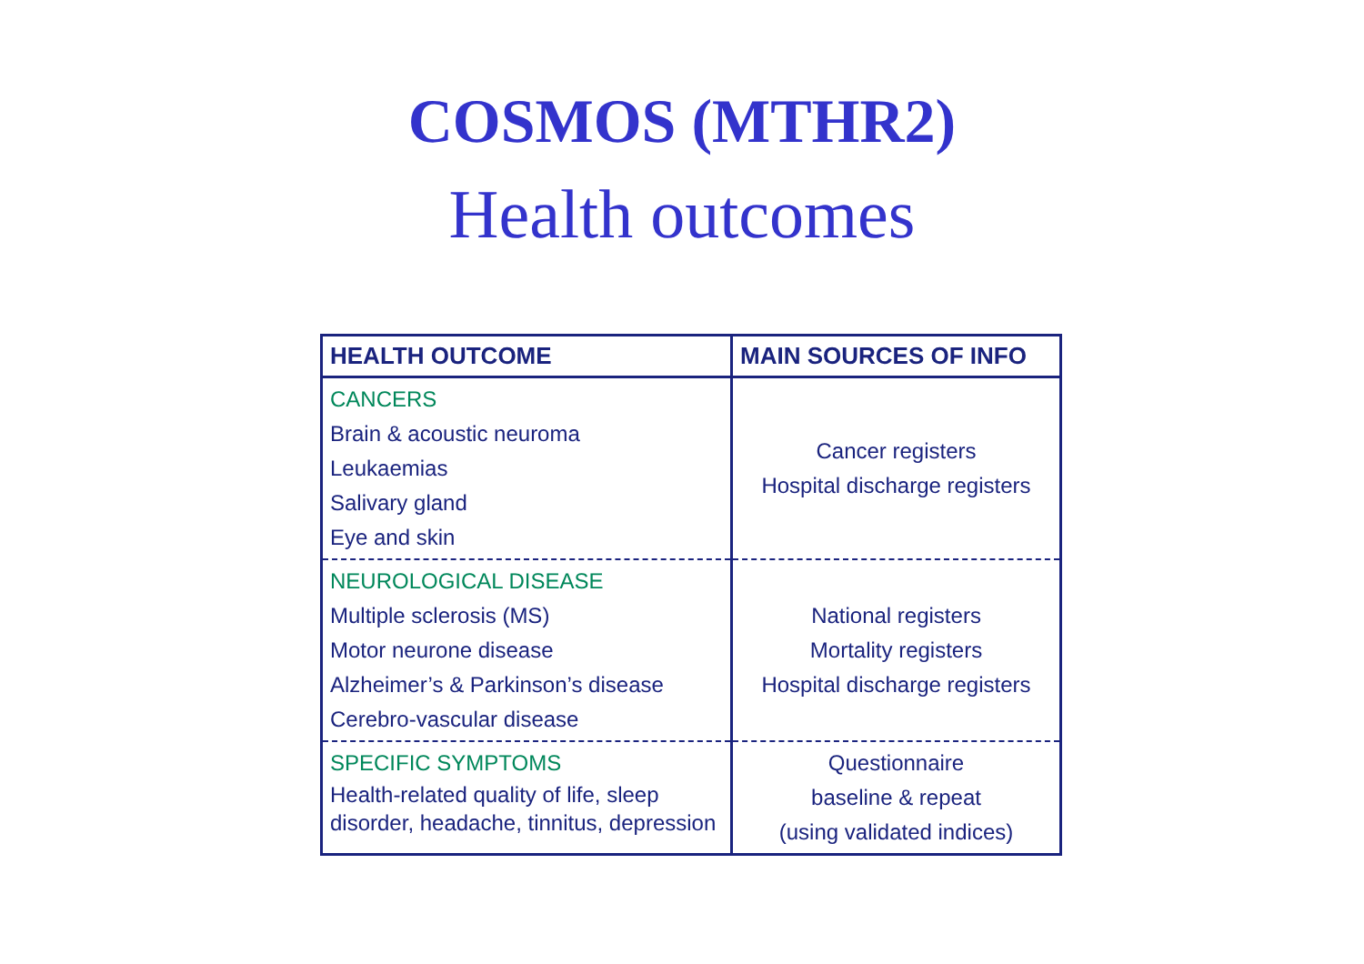COSMOS (MTHR2)
Health outcomes
| HEALTH OUTCOME | MAIN SOURCES OF INFO |
| --- | --- |
| CANCERS Brain & acoustic neuroma Leukaemias Salivary gland Eye and skin | Cancer registers Hospital discharge registers |
| NEUROLOGICAL DISEASE Multiple sclerosis (MS) Motor neurone disease Alzheimer’s & Parkinson’s disease Cerebro-vascular disease | National registers Mortality registers Hospital discharge registers |
| SPECIFIC SYMPTOMS Health-related quality of life, sleep disorder, headache, tinnitus, depression | Questionnaire baseline & repeat (using validated indices) |